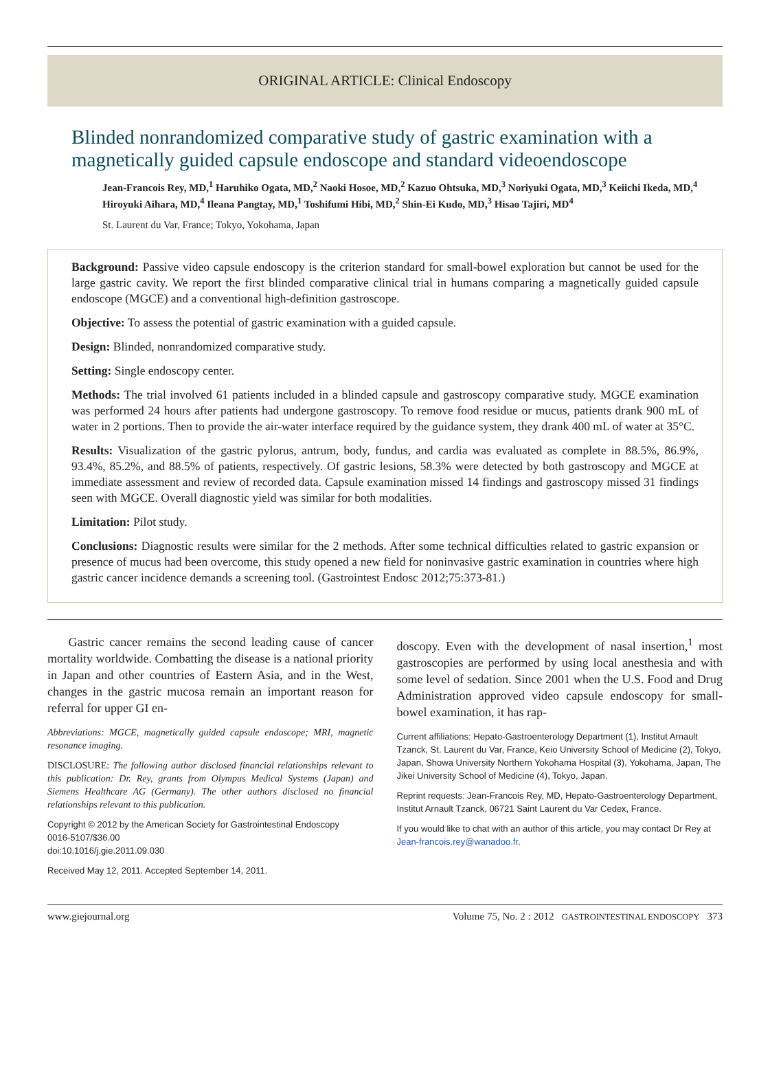ORIGINAL ARTICLE: Clinical Endoscopy
Blinded nonrandomized comparative study of gastric examination with a magnetically guided capsule endoscope and standard videoendoscope
Jean-Francois Rey, MD,<sup>1</sup> Haruhiko Ogata, MD,<sup>2</sup> Naoki Hosoe, MD,<sup>2</sup> Kazuo Ohtsuka, MD,<sup>3</sup> Noriyuki Ogata, MD,<sup>3</sup> Keiichi Ikeda, MD,<sup>4</sup> Hiroyuki Aihara, MD,<sup>4</sup> Ileana Pangtay, MD,<sup>1</sup> Toshifumi Hibi, MD,<sup>2</sup> Shin-Ei Kudo, MD,<sup>3</sup> Hisao Tajiri, MD<sup>4</sup>
St. Laurent du Var, France; Tokyo, Yokohama, Japan
Background: Passive video capsule endoscopy is the criterion standard for small-bowel exploration but cannot be used for the large gastric cavity. We report the first blinded comparative clinical trial in humans comparing a magnetically guided capsule endoscope (MGCE) and a conventional high-definition gastroscope.
Objective: To assess the potential of gastric examination with a guided capsule.
Design: Blinded, nonrandomized comparative study.
Setting: Single endoscopy center.
Methods: The trial involved 61 patients included in a blinded capsule and gastroscopy comparative study. MGCE examination was performed 24 hours after patients had undergone gastroscopy. To remove food residue or mucus, patients drank 900 mL of water in 2 portions. Then to provide the air-water interface required by the guidance system, they drank 400 mL of water at 35°C.
Results: Visualization of the gastric pylorus, antrum, body, fundus, and cardia was evaluated as complete in 88.5%, 86.9%, 93.4%, 85.2%, and 88.5% of patients, respectively. Of gastric lesions, 58.3% were detected by both gastroscopy and MGCE at immediate assessment and review of recorded data. Capsule examination missed 14 findings and gastroscopy missed 31 findings seen with MGCE. Overall diagnostic yield was similar for both modalities.
Limitation: Pilot study.
Conclusions: Diagnostic results were similar for the 2 methods. After some technical difficulties related to gastric expansion or presence of mucus had been overcome, this study opened a new field for noninvasive gastric examination in countries where high gastric cancer incidence demands a screening tool. (Gastrointest Endosc 2012;75:373-81.)
Gastric cancer remains the second leading cause of cancer mortality worldwide. Combatting the disease is a national priority in Japan and other countries of Eastern Asia, and in the West, changes in the gastric mucosa remain an important reason for referral for upper GI en-
Abbreviations: MGCE, magnetically guided capsule endoscope; MRI, magnetic resonance imaging.
DISCLOSURE: The following author disclosed financial relationships relevant to this publication: Dr. Rey, grants from Olympus Medical Systems (Japan) and Siemens Healthcare AG (Germany). The other authors disclosed no financial relationships relevant to this publication.
Copyright © 2012 by the American Society for Gastrointestinal Endoscopy
0016-5107/$36.00
doi:10.1016/j.gie.2011.09.030
Received May 12, 2011. Accepted September 14, 2011.
doscopy. Even with the development of nasal insertion,<sup>1</sup> most gastroscopies are performed by using local anesthesia and with some level of sedation. Since 2001 when the U.S. Food and Drug Administration approved video capsule endoscopy for small-bowel examination, it has rap-
Current affiliations: Hepato-Gastroenterology Department (1), Institut Arnault Tzanck, St. Laurent du Var, France, Keio University School of Medicine (2), Tokyo, Japan, Showa University Northern Yokohama Hospital (3), Yokohama, Japan, The Jikei University School of Medicine (4), Tokyo, Japan.
Reprint requests: Jean-Francois Rey, MD, Hepato-Gastroenterology Department, Institut Arnault Tzanck, 06721 Saint Laurent du Var Cedex, France.
If you would like to chat with an author of this article, you may contact Dr Rey at Jean-francois.rey@wanadoo.fr.
www.giejournal.org Volume 75, No. 2 : 2012 GASTROINTESTINAL ENDOSCOPY 373